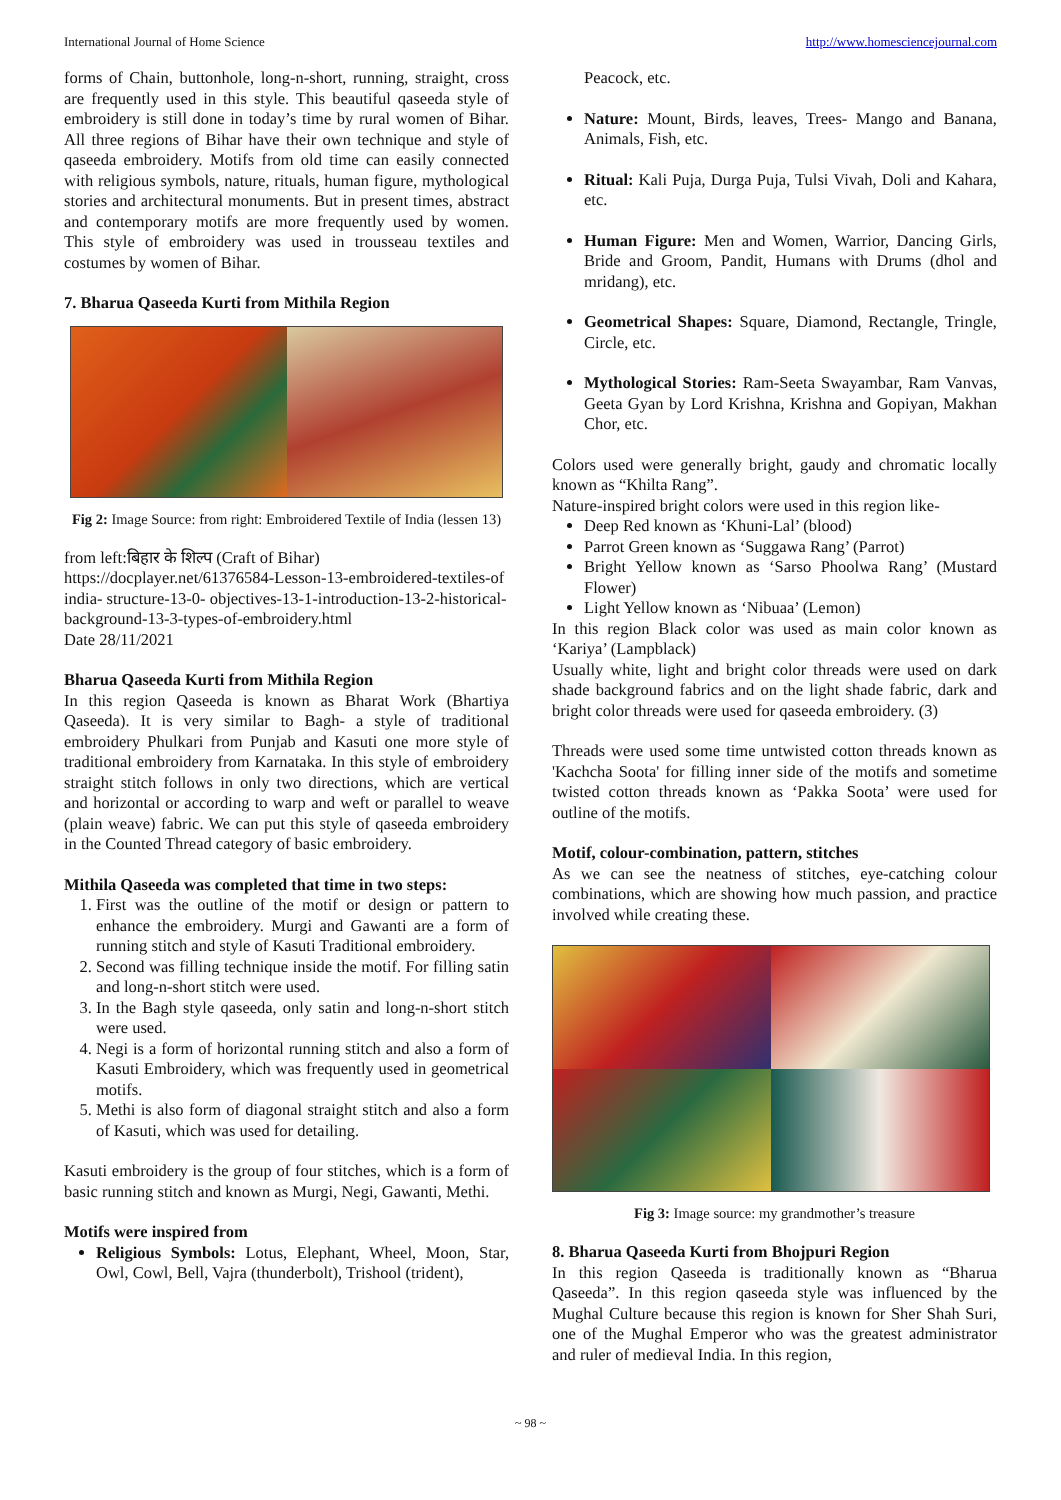International Journal of Home Science http://www.homesciencejournal.com
forms of Chain, buttonhole, long-n-short, running, straight, cross are frequently used in this style. This beautiful qaseeda style of embroidery is still done in today’s time by rural women of Bihar. All three regions of Bihar have their own technique and style of qaseeda embroidery. Motifs from old time can easily connected with religious symbols, nature, rituals, human figure, mythological stories and architectural monuments. But in present times, abstract and contemporary motifs are more frequently used by women. This style of embroidery was used in trousseau textiles and costumes by women of Bihar.
7. Bharua Qaseeda Kurti from Mithila Region
Fig 2: Image Source: from right: Embroidered Textile of India (lessen 13)
from left:बिहार के शिल्प (Craft of Bihar)
https://docplayer.net/61376584-Lesson-13-embroidered-textiles-of india- structure-13-0- objectives-13-1-introduction-13-2-historical-background-13-3-types-of-embroidery.html
Date 28/11/2021
Bharua Qaseeda Kurti from Mithila Region
In this region Qaseeda is known as Bharat Work (Bhartiya Qaseeda). It is very similar to Bagh- a style of traditional embroidery Phulkari from Punjab and Kasuti one more style of traditional embroidery from Karnataka. In this style of embroidery straight stitch follows in only two directions, which are vertical and horizontal or according to warp and weft or parallel to weave (plain weave) fabric. We can put this style of qaseeda embroidery in the Counted Thread category of basic embroidery.
Mithila Qaseeda was completed that time in two steps:
1. First was the outline of the motif or design or pattern to enhance the embroidery. Murgi and Gawanti are a form of running stitch and style of Kasuti Traditional embroidery.
2. Second was filling technique inside the motif. For filling satin and long-n-short stitch were used.
3. In the Bagh style qaseeda, only satin and long-n-short stitch were used.
4. Negi is a form of horizontal running stitch and also a form of Kasuti Embroidery, which was frequently used in geometrical motifs.
5. Methi is also form of diagonal straight stitch and also a form of Kasuti, which was used for detailing.
Kasuti embroidery is the group of four stitches, which is a form of basic running stitch and known as Murgi, Negi, Gawanti, Methi.
Motifs were inspired from
Religious Symbols: Lotus, Elephant, Wheel, Moon, Star, Owl, Cowl, Bell, Vajra (thunderbolt), Trishool (trident),
Peacock, etc.
Nature: Mount, Birds, leaves, Trees- Mango and Banana, Animals, Fish, etc.
Ritual: Kali Puja, Durga Puja, Tulsi Vivah, Doli and Kahara, etc.
Human Figure: Men and Women, Warrior, Dancing Girls, Bride and Groom, Pandit, Humans with Drums (dhol and mridang), etc.
Geometrical Shapes: Square, Diamond, Rectangle, Tringle, Circle, etc.
Mythological Stories: Ram-Seeta Swayambar, Ram Vanvas, Geeta Gyan by Lord Krishna, Krishna and Gopiyan, Makhan Chor, etc.
Colors used were generally bright, gaudy and chromatic locally known as “Khilta Rang”.
Nature-inspired bright colors were used in this region like-
Deep Red known as ‘Khuni-Lal’ (blood)
Parrot Green known as ‘Suggawa Rang’ (Parrot)
Bright Yellow known as ‘Sarso Phoolwa Rang’ (Mustard Flower)
Light Yellow known as ‘Nibuaa’ (Lemon)
In this region Black color was used as main color known as ‘Kariya’ (Lampblack)
Usually white, light and bright color threads were used on dark shade background fabrics and on the light shade fabric, dark and bright color threads were used for qaseeda embroidery. (3)
Threads were used some time untwisted cotton threads known as 'Kachcha Soota' for filling inner side of the motifs and sometime twisted cotton threads known as ‘Pakka Soota’ were used for outline of the motifs.
Motif, colour-combination, pattern, stitches
As we can see the neatness of stitches, eye-catching colour combinations, which are showing how much passion, and practice involved while creating these.
Fig 3: Image source: my grandmother’s treasure
8. Bharua Qaseeda Kurti from Bhojpuri Region
In this region Qaseeda is traditionally known as “Bharua Qaseeda”. In this region qaseeda style was influenced by the Mughal Culture because this region is known for Sher Shah Suri, one of the Mughal Emperor who was the greatest administrator and ruler of medieval India. In this region,
~ 98 ~